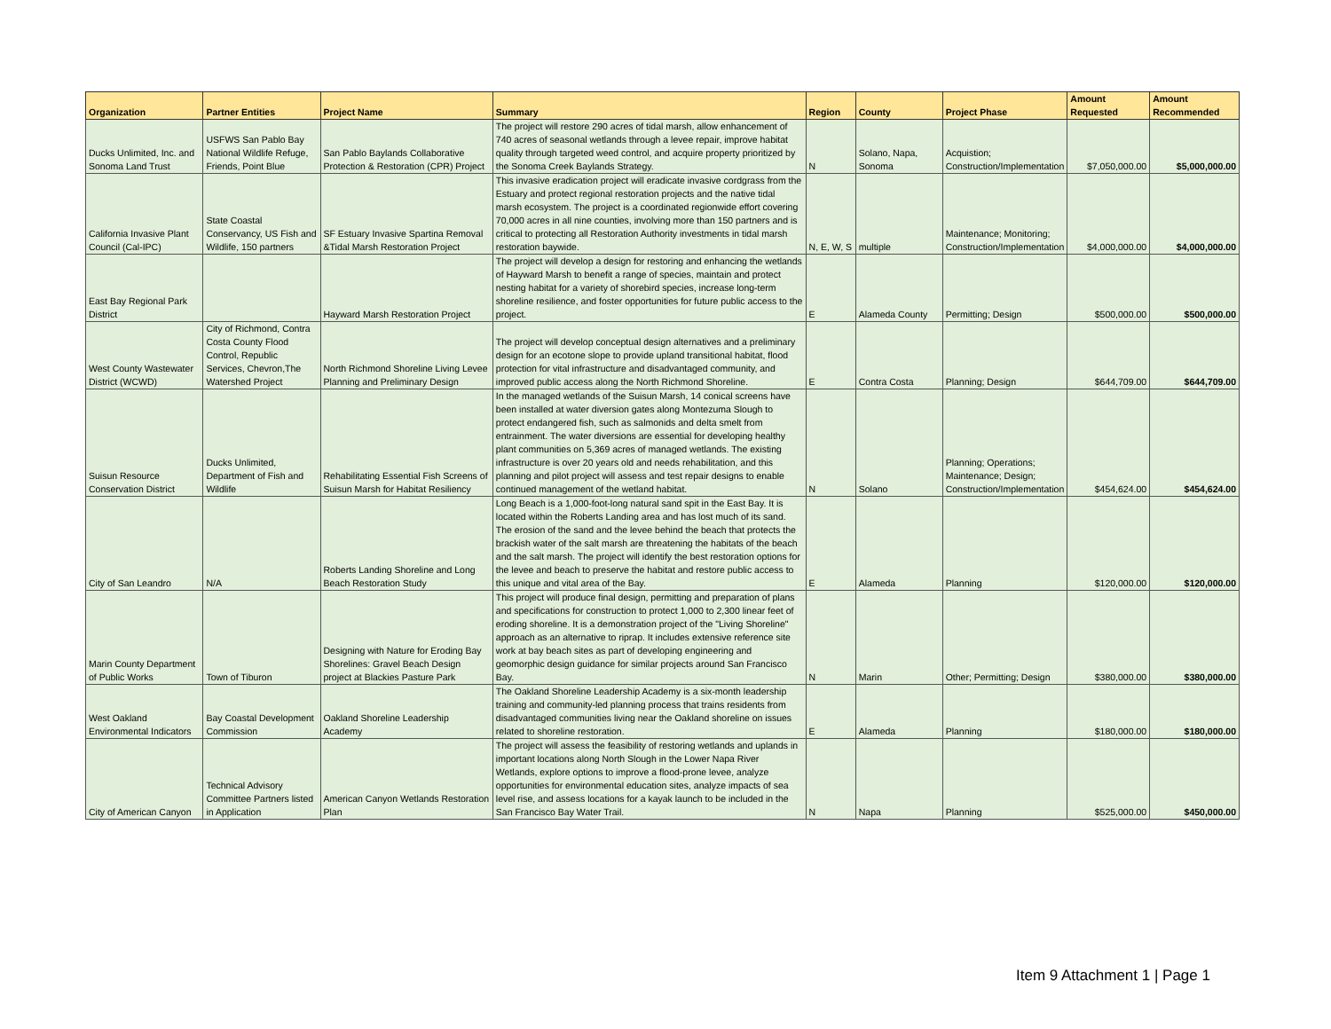| Organization | Partner Entities | Project Name | Summary | Region | County | Project Phase | Amount Requested | Amount Recommended |
| --- | --- | --- | --- | --- | --- | --- | --- | --- |
| Ducks Unlimited, Inc. and Sonoma Land Trust | USFWS San Pablo Bay National Wildlife Refuge, Friends, Point Blue | San Pablo Baylands Collaborative Protection & Restoration (CPR) Project | The project will restore 290 acres of tidal marsh, allow enhancement of 740 acres of seasonal wetlands through a levee repair, improve habitat quality through targeted weed control, and acquire property prioritized by the Sonoma Creek Baylands Strategy. | N | Solano, Napa, Sonoma | Acquistion; Construction/Implementation | $7,050,000.00 | $5,000,000.00 |
| California Invasive Plant Council (Cal-IPC) | State Coastal Conservancy, US Fish and Wildlife, 150 partners | SF Estuary Invasive Spartina Removal &Tidal Marsh Restoration Project | This invasive eradication project will eradicate invasive cordgrass from the Estuary and protect regional restoration projects and the native tidal marsh ecosystem. The project is a coordinated regionwide effort covering 70,000 acres in all nine counties, involving more than 150 partners and is critical to protecting all Restoration Authority investments in tidal marsh restoration baywide. | N, E, W, S | multiple | Maintenance; Monitoring; Construction/Implementation | $4,000,000.00 | $4,000,000.00 |
| East Bay Regional Park District | | Hayward Marsh Restoration Project | The project will develop a design for restoring and enhancing the wetlands of Hayward Marsh to benefit a range of species, maintain and protect nesting habitat for a variety of shorebird species, increase long-term shoreline resilience, and foster opportunities for future public access to the project. | E | Alameda County | Permitting; Design | $500,000.00 | $500,000.00 |
| West County Wastewater District (WCWD) | City of Richmond, Contra Costa County Flood Control, Republic Services, Chevron,The Watershed Project | North Richmond Shoreline Living Levee Planning and Preliminary Design | The project will develop conceptual design alternatives and a preliminary design for an ecotone slope to provide upland transitional habitat, flood protection for vital infrastructure and disadvantaged community, and improved public access along the North Richmond Shoreline. | E | Contra Costa | Planning; Design | $644,709.00 | $644,709.00 |
| Suisun Resource Conservation District | Ducks Unlimited, Department of Fish and Wildlife | Rehabilitating Essential Fish Screens of Suisun Marsh for Habitat Resiliency | In the managed wetlands of the Suisun Marsh, 14 conical screens have been installed at water diversion gates along Montezuma Slough to protect endangered fish, such as salmonids and delta smelt from entrainment. The water diversions are essential for developing healthy plant communities on 5,369 acres of managed wetlands. The existing infrastructure is over 20 years old and needs rehabilitation, and this planning and pilot project will assess and test repair designs to enable continued management of the wetland habitat. | N | Solano | Planning; Operations; Maintenance; Design; Construction/Implementation | $454,624.00 | $454,624.00 |
| City of San Leandro | N/A | Roberts Landing Shoreline and Long Beach Restoration Study | Long Beach is a 1,000-foot-long natural sand spit in the East Bay. It is located within the Roberts Landing area and has lost much of its sand. The erosion of the sand and the levee behind the beach that protects the brackish water of the salt marsh are threatening the habitats of the beach and the salt marsh. The project will identify the best restoration options for the levee and beach to preserve the habitat and restore public access to this unique and vital area of the Bay. | E | Alameda | Planning | $120,000.00 | $120,000.00 |
| Marin County Department of Public Works | Town of Tiburon | Designing with Nature for Eroding Bay Shorelines: Gravel Beach Design project at Blackies Pasture Park | This project will produce final design, permitting and preparation of plans and specifications for construction to protect 1,000 to 2,300 linear feet of eroding shoreline. It is a demonstration project of the "Living Shoreline" approach as an alternative to riprap. It includes extensive reference site work at bay beach sites as part of developing engineering and geomorphic design guidance for similar projects around San Francisco Bay. | N | Marin | Other; Permitting; Design | $380,000.00 | $380,000.00 |
| West Oakland Environmental Indicators | Bay Coastal Development Commission | Oakland Shoreline Leadership Academy | The Oakland Shoreline Leadership Academy is a six-month leadership training and community-led planning process that trains residents from disadvantaged communities living near the Oakland shoreline on issues related to shoreline restoration. | E | Alameda | Planning | $180,000.00 | $180,000.00 |
| City of American Canyon | Technical Advisory Committee Partners listed in Application | American Canyon Wetlands Restoration Plan | The project will assess the feasibility of restoring wetlands and uplands in important locations along North Slough in the Lower Napa River Wetlands, explore options to improve a flood-prone levee, analyze opportunities for environmental education sites, analyze impacts of sea level rise, and assess locations for a kayak launch to be included in the San Francisco Bay Water Trail. | N | Napa | Planning | $525,000.00 | $450,000.00 |
Item 9 Attachment 1 | Page 1